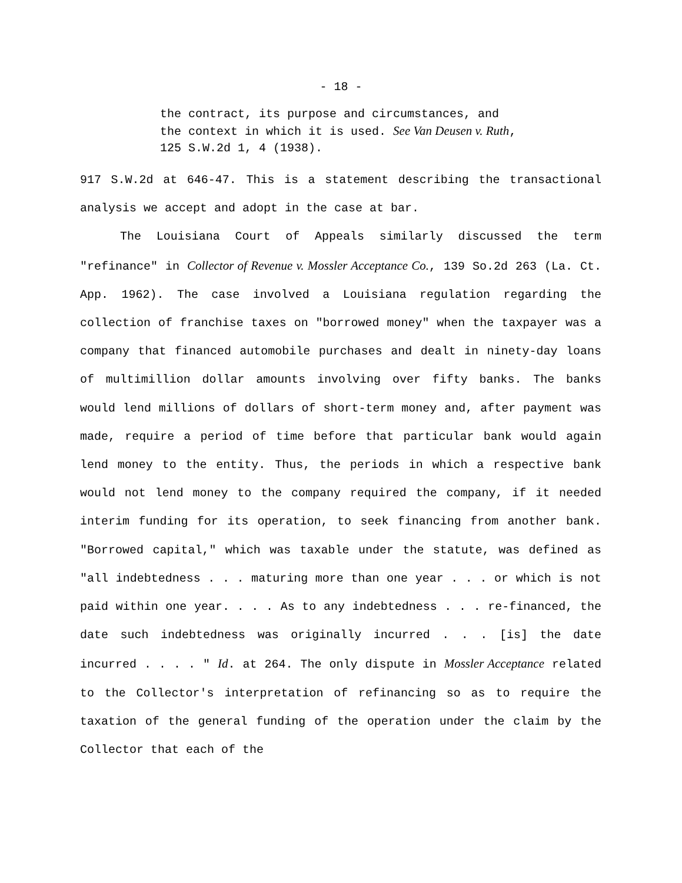- 18 -
the contract, its purpose and circumstances, and the context in which it is used. See Van Deusen v. Ruth, 125 S.W.2d 1, 4 (1938).
917 S.W.2d at 646-47. This is a statement describing the transactional analysis we accept and adopt in the case at bar.
The Louisiana Court of Appeals similarly discussed the term "refinance" in Collector of Revenue v. Mossler Acceptance Co., 139 So.2d 263 (La. Ct. App. 1962). The case involved a Louisiana regulation regarding the collection of franchise taxes on "borrowed money" when the taxpayer was a company that financed automobile purchases and dealt in ninety-day loans of multimillion dollar amounts involving over fifty banks. The banks would lend millions of dollars of short-term money and, after payment was made, require a period of time before that particular bank would again lend money to the entity. Thus, the periods in which a respective bank would not lend money to the company required the company, if it needed interim funding for its operation, to seek financing from another bank. "Borrowed capital," which was taxable under the statute, was defined as "all indebtedness . . . maturing more than one year . . . or which is not paid within one year. . . . As to any indebtedness . . . re-financed, the date such indebtedness was originally incurred . . . [is] the date incurred . . . . " Id. at 264. The only dispute in Mossler Acceptance related to the Collector's interpretation of refinancing so as to require the taxation of the general funding of the operation under the claim by the Collector that each of the